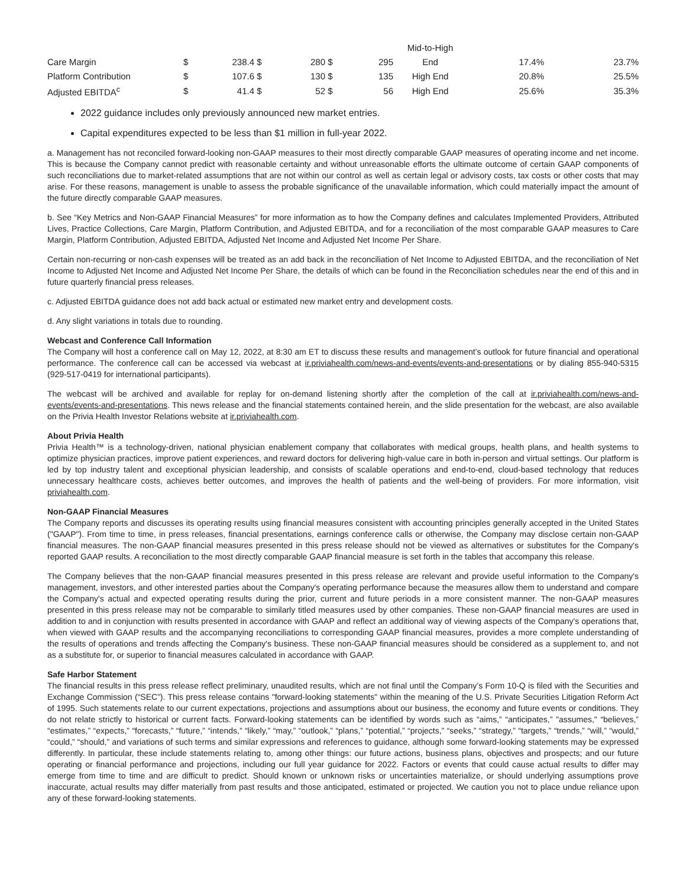| | | | | | | | Mid-to-High | | |
| Care Margin | $ | 238.4 | $ | 280 | $ | 295 | End | 17.4% | 23.7% |
| Platform Contribution | $ | 107.6 | $ | 130 | $ | 135 | High End | 20.8% | 25.5% |
| Adjusted EBITDA<sup>c</sup> | $ | 41.4 | $ | 52 | $ | 56 | High End | 25.6% | 35.3% |
2022 guidance includes only previously announced new market entries.
Capital expenditures expected to be less than $1 million in full-year 2022.
a. Management has not reconciled forward-looking non-GAAP measures to their most directly comparable GAAP measures of operating income and net income. This is because the Company cannot predict with reasonable certainty and without unreasonable efforts the ultimate outcome of certain GAAP components of such reconciliations due to market-related assumptions that are not within our control as well as certain legal or advisory costs, tax costs or other costs that may arise. For these reasons, management is unable to assess the probable significance of the unavailable information, which could materially impact the amount of the future directly comparable GAAP measures.
b. See “Key Metrics and Non-GAAP Financial Measures” for more information as to how the Company defines and calculates Implemented Providers, Attributed Lives, Practice Collections, Care Margin, Platform Contribution, and Adjusted EBITDA, and for a reconciliation of the most comparable GAAP measures to Care Margin, Platform Contribution, Adjusted EBITDA, Adjusted Net Income and Adjusted Net Income Per Share.
Certain non-recurring or non-cash expenses will be treated as an add back in the reconciliation of Net Income to Adjusted EBITDA, and the reconciliation of Net Income to Adjusted Net Income and Adjusted Net Income Per Share, the details of which can be found in the Reconciliation schedules near the end of this and in future quarterly financial press releases.
c. Adjusted EBITDA guidance does not add back actual or estimated new market entry and development costs.
d. Any slight variations in totals due to rounding.
Webcast and Conference Call Information
The Company will host a conference call on May 12, 2022, at 8:30 am ET to discuss these results and management’s outlook for future financial and operational performance. The conference call can be accessed via webcast at ir.priviahealth.com/news-and-events/events-and-presentations or by dialing 855-940-5315 (929-517-0419 for international participants).
The webcast will be archived and available for replay for on-demand listening shortly after the completion of the call at ir.priviahealth.com/news-and-events/events-and-presentations. This news release and the financial statements contained herein, and the slide presentation for the webcast, are also available on the Privia Health Investor Relations website at ir.priviahealth.com.
About Privia Health
Privia Health™ is a technology-driven, national physician enablement company that collaborates with medical groups, health plans, and health systems to optimize physician practices, improve patient experiences, and reward doctors for delivering high-value care in both in-person and virtual settings. Our platform is led by top industry talent and exceptional physician leadership, and consists of scalable operations and end-to-end, cloud-based technology that reduces unnecessary healthcare costs, achieves better outcomes, and improves the health of patients and the well-being of providers. For more information, visit priviahealth.com.
Non-GAAP Financial Measures
The Company reports and discusses its operating results using financial measures consistent with accounting principles generally accepted in the United States ("GAAP"). From time to time, in press releases, financial presentations, earnings conference calls or otherwise, the Company may disclose certain non-GAAP financial measures. The non-GAAP financial measures presented in this press release should not be viewed as alternatives or substitutes for the Company's reported GAAP results. A reconciliation to the most directly comparable GAAP financial measure is set forth in the tables that accompany this release.
The Company believes that the non-GAAP financial measures presented in this press release are relevant and provide useful information to the Company's management, investors, and other interested parties about the Company's operating performance because the measures allow them to understand and compare the Company's actual and expected operating results during the prior, current and future periods in a more consistent manner. The non-GAAP measures presented in this press release may not be comparable to similarly titled measures used by other companies. These non-GAAP financial measures are used in addition to and in conjunction with results presented in accordance with GAAP and reflect an additional way of viewing aspects of the Company's operations that, when viewed with GAAP results and the accompanying reconciliations to corresponding GAAP financial measures, provides a more complete understanding of the results of operations and trends affecting the Company's business. These non-GAAP financial measures should be considered as a supplement to, and not as a substitute for, or superior to financial measures calculated in accordance with GAAP.
Safe Harbor Statement
The financial results in this press release reflect preliminary, unaudited results, which are not final until the Company’s Form 10-Q is filed with the Securities and Exchange Commission (“SEC”). This press release contains "forward-looking statements" within the meaning of the U.S. Private Securities Litigation Reform Act of 1995. Such statements relate to our current expectations, projections and assumptions about our business, the economy and future events or conditions. They do not relate strictly to historical or current facts. Forward-looking statements can be identified by words such as “aims,” “anticipates,” "assumes," “believes,” “estimates,” “expects,” “forecasts,” “future,” “intends,” “likely,” “may,” “outlook,” “plans,” “potential,” “projects,” “seeks,” “strategy,” “targets,” “trends,” “will,” “would,” “could,” “should,” and variations of such terms and similar expressions and references to guidance, although some forward-looking statements may be expressed differently. In particular, these include statements relating to, among other things: our future actions, business plans, objectives and prospects; and our future operating or financial performance and projections, including our full year guidance for 2022. Factors or events that could cause actual results to differ may emerge from time to time and are difficult to predict. Should known or unknown risks or uncertainties materialize, or should underlying assumptions prove inaccurate, actual results may differ materially from past results and those anticipated, estimated or projected. We caution you not to place undue reliance upon any of these forward-looking statements.